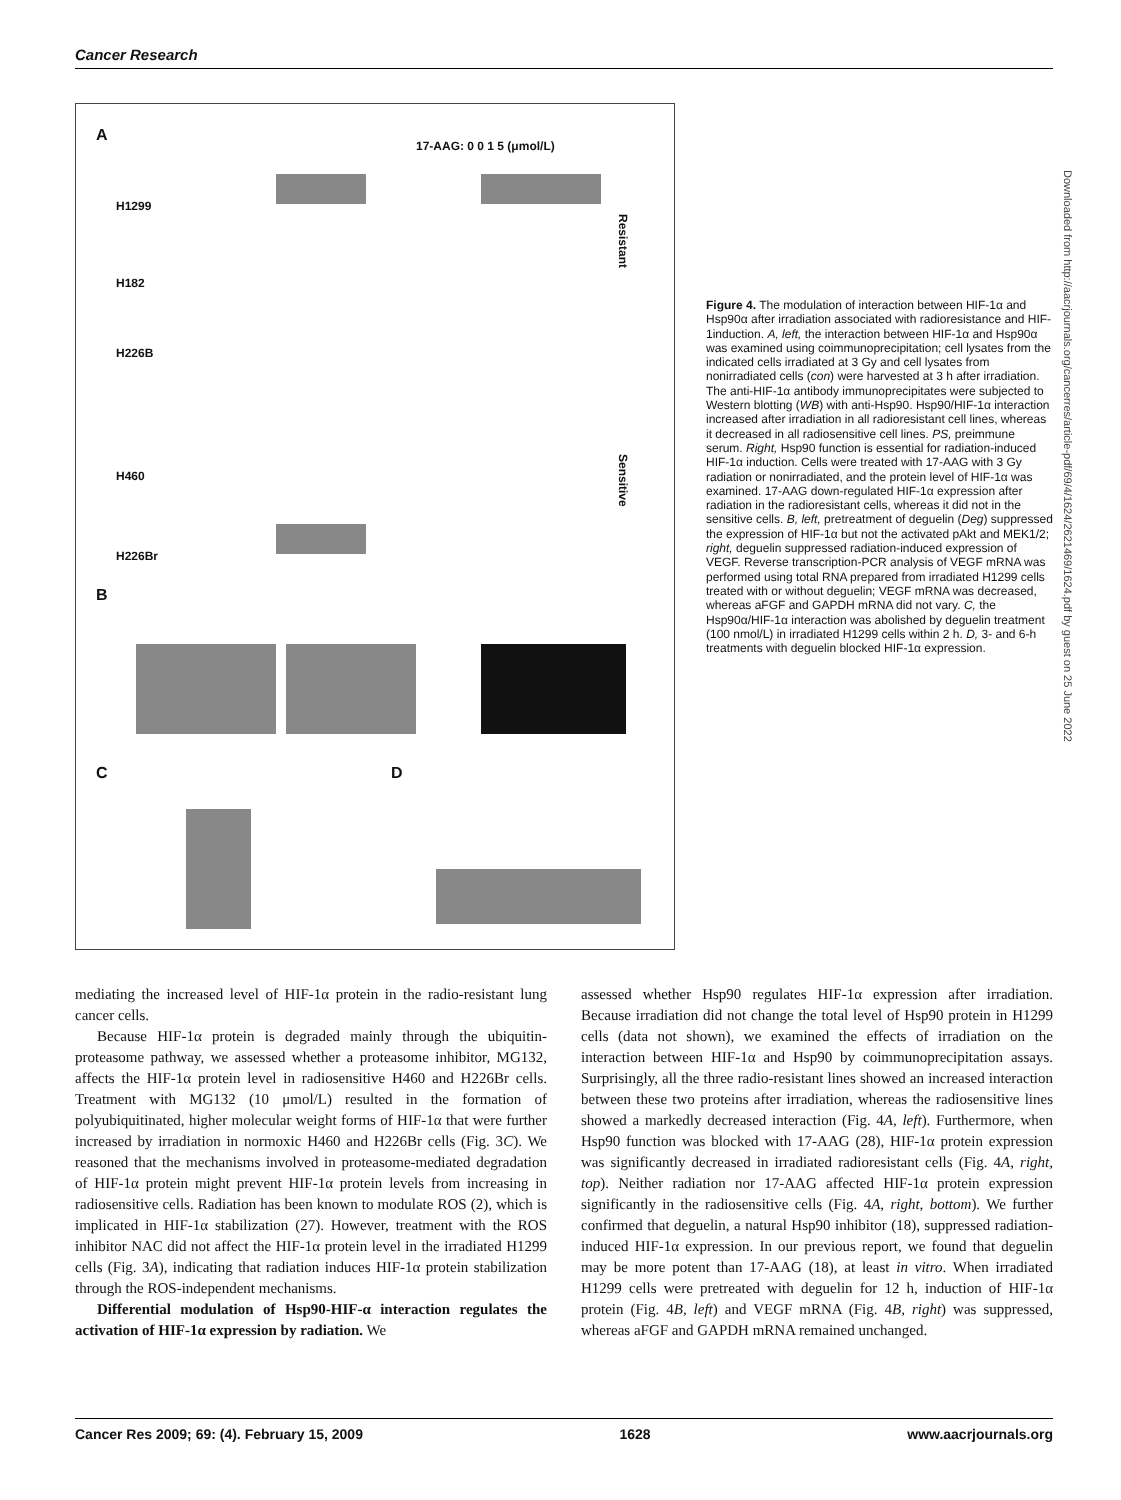Cancer Research
A
H1299
H182
H226B
H460
H226Br
17-AAG: 0 0 1 5 (μmol/L)
Resistant
Sensitive
B
C D
Figure 4. The modulation of interaction between HIF-1α and Hsp90α after irradiation associated with radioresistance and HIF-1induction. A, left, the interaction between HIF-1α and Hsp90α was examined using coimmunoprecipitation; cell lysates from the indicated cells irradiated at 3 Gy and cell lysates from nonirradiated cells (con) were harvested at 3 h after irradiation. The anti-HIF-1α antibody immunoprecipitates were subjected to Western blotting (WB) with anti-Hsp90. Hsp90/HIF-1α interaction increased after irradiation in all radioresistant cell lines, whereas it decreased in all radiosensitive cell lines. PS, preimmune serum. Right, Hsp90 function is essential for radiation-induced HIF-1α induction. Cells were treated with 17-AAG with 3 Gy radiation or nonirradiated, and the protein level of HIF-1α was examined. 17-AAG down-regulated HIF-1α expression after radiation in the radioresistant cells, whereas it did not in the sensitive cells. B, left, pretreatment of deguelin (Deg) suppressed the expression of HIF-1α but not the activated pAkt and MEK1/2; right, deguelin suppressed radiation-induced expression of VEGF. Reverse transcription-PCR analysis of VEGF mRNA was performed using total RNA prepared from irradiated H1299 cells treated with or without deguelin; VEGF mRNA was decreased, whereas aFGF and GAPDH mRNA did not vary. C, the Hsp90α/HIF-1α interaction was abolished by deguelin treatment (100 nmol/L) in irradiated H1299 cells within 2 h. D, 3- and 6-h treatments with deguelin blocked HIF-1α expression.
Downloaded from http://aacrjournals.org/cancerres/article-pdf/69/4/1624/2621469/1624.pdf by guest on 25 June 2022
mediating the increased level of HIF-1α protein in the radio-resistant lung cancer cells.
Because HIF-1α protein is degraded mainly through the ubiquitin-proteasome pathway, we assessed whether a proteasome inhibitor, MG132, affects the HIF-1α protein level in radiosensitive H460 and H226Br cells. Treatment with MG132 (10 μmol/L) resulted in the formation of polyubiquitinated, higher molecular weight forms of HIF-1α that were further increased by irradiation in normoxic H460 and H226Br cells (Fig. 3C). We reasoned that the mechanisms involved in proteasome-mediated degradation of HIF-1α protein might prevent HIF-1α protein levels from increasing in radiosensitive cells. Radiation has been known to modulate ROS (2), which is implicated in HIF-1α stabilization (27). However, treatment with the ROS inhibitor NAC did not affect the HIF-1α protein level in the irradiated H1299 cells (Fig. 3A), indicating that radiation induces HIF-1α protein stabilization through the ROS-independent mechanisms.
Differential modulation of Hsp90-HIF-α interaction regulates the activation of HIF-1α expression by radiation. We
assessed whether Hsp90 regulates HIF-1α expression after irradiation. Because irradiation did not change the total level of Hsp90 protein in H1299 cells (data not shown), we examined the effects of irradiation on the interaction between HIF-1α and Hsp90 by coimmunoprecipitation assays. Surprisingly, all the three radio-resistant lines showed an increased interaction between these two proteins after irradiation, whereas the radiosensitive lines showed a markedly decreased interaction (Fig. 4A, left). Furthermore, when Hsp90 function was blocked with 17-AAG (28), HIF-1α protein expression was significantly decreased in irradiated radioresistant cells (Fig. 4A, right, top). Neither radiation nor 17-AAG affected HIF-1α protein expression significantly in the radiosensitive cells (Fig. 4A, right, bottom). We further confirmed that deguelin, a natural Hsp90 inhibitor (18), suppressed radiation-induced HIF-1α expression. In our previous report, we found that deguelin may be more potent than 17-AAG (18), at least in vitro. When irradiated H1299 cells were pretreated with deguelin for 12 h, induction of HIF-1α protein (Fig. 4B, left) and VEGF mRNA (Fig. 4B, right) was suppressed, whereas aFGF and GAPDH mRNA remained unchanged.
Cancer Res 2009; 69: (4). February 15, 2009 1628 www.aacrjournals.org